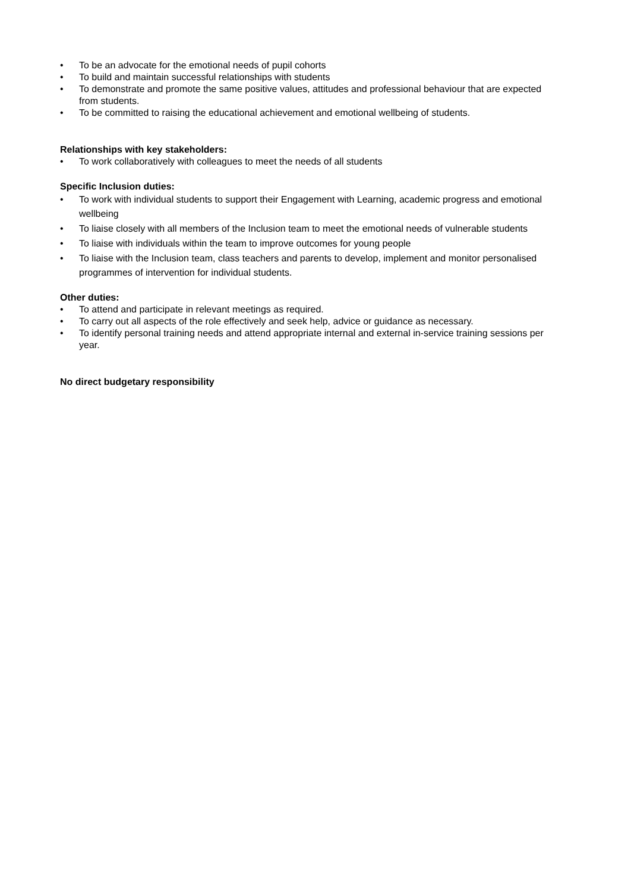• To be an advocate for the emotional needs of pupil cohorts
• To build and maintain successful relationships with students
• To demonstrate and promote the same positive values, attitudes and professional behaviour that are expected from students.
• To be committed to raising the educational achievement and emotional wellbeing of students.
Relationships with key stakeholders:
• To work collaboratively with colleagues to meet the needs of all students
Specific Inclusion duties:
• To work with individual students to support their Engagement with Learning, academic progress and emotional wellbeing
• To liaise closely with all members of the Inclusion team to meet the emotional needs of vulnerable students
• To liaise with individuals within the team to improve outcomes for young people
• To liaise with the Inclusion team, class teachers and parents to develop, implement and monitor personalised programmes of intervention for individual students.
Other duties:
• To attend and participate in relevant meetings as required.
• To carry out all aspects of the role effectively and seek help, advice or guidance as necessary.
• To identify personal training needs and attend appropriate internal and external in-service training sessions per year.
No direct budgetary responsibility